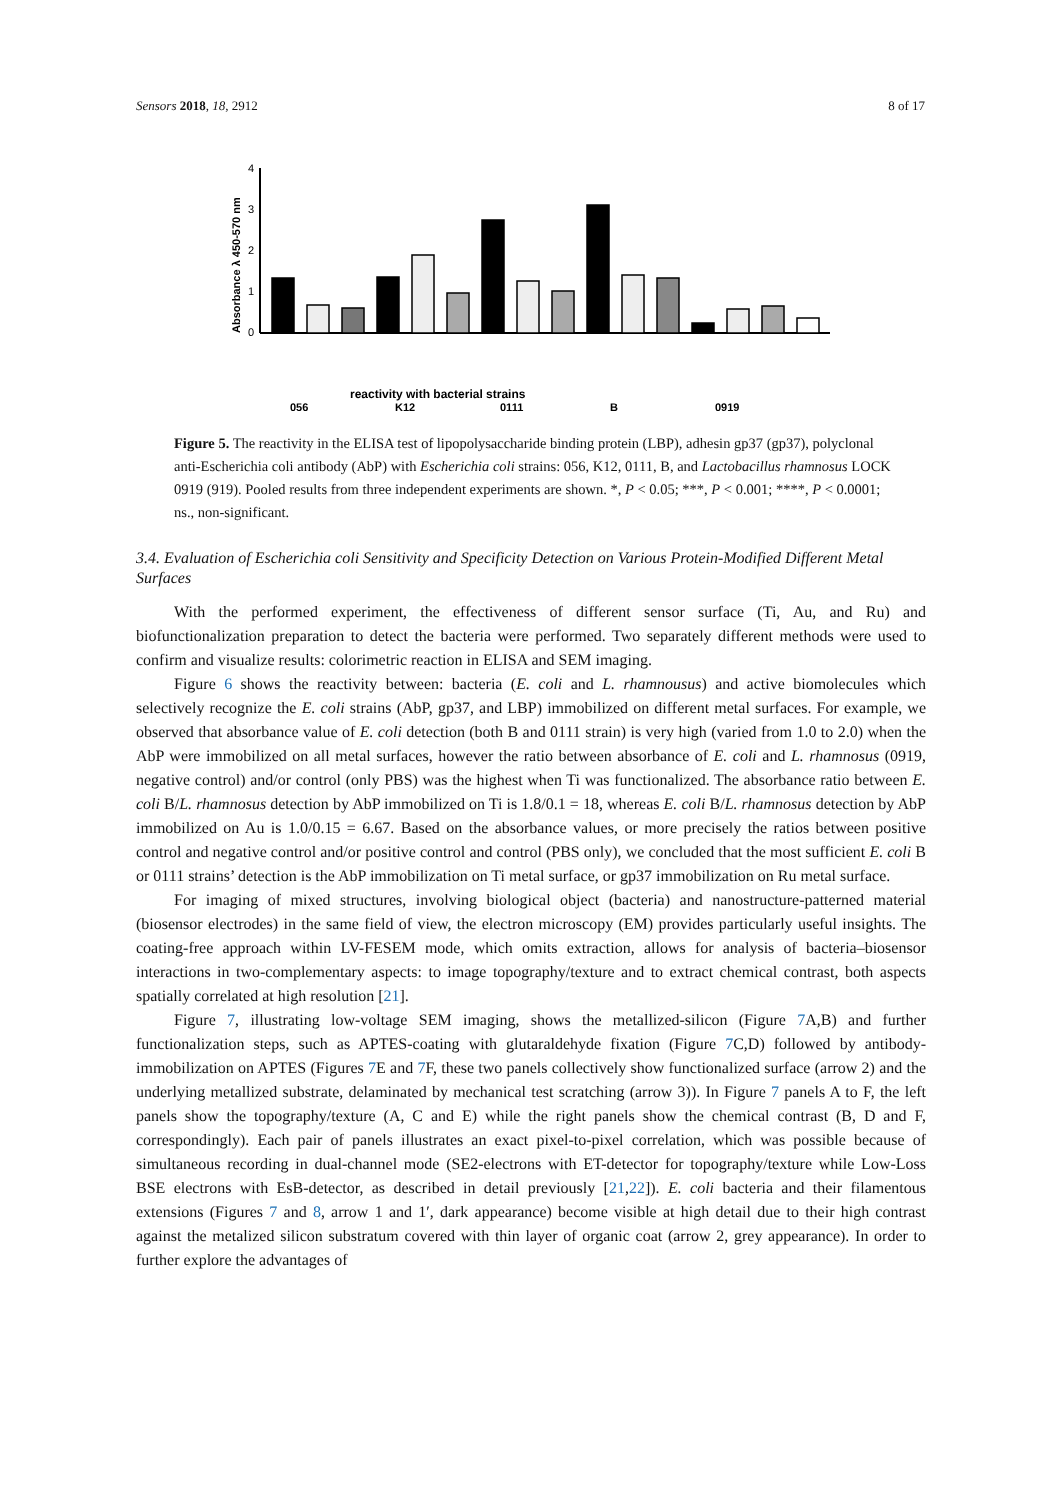Sensors 2018, 18, 2912 8 of 17
Absorbance λ 450-570 nm
0
1
2
3
4
reactivity with bacterial strains
056
K12
0111
B
0919
Figure 5. The reactivity in the ELISA test of lipopolysaccharide binding protein (LBP), adhesin gp37 (gp37), polyclonal anti-Escherichia coli antibody (AbP) with Escherichia coli strains: 056, K12, 0111, B, and Lactobacillus rhamnosus LOCK 0919 (919). Pooled results from three independent experiments are shown. *, P < 0.05; ***, P < 0.001; ****, P < 0.0001; ns., non-significant.
3.4. Evaluation of Escherichia coli Sensitivity and Specificity Detection on Various Protein-Modified Different Metal Surfaces
With the performed experiment, the effectiveness of different sensor surface (Ti, Au, and Ru) and biofunctionalization preparation to detect the bacteria were performed. Two separately different methods were used to confirm and visualize results: colorimetric reaction in ELISA and SEM imaging.
Figure 6 shows the reactivity between: bacteria (E. coli and L. rhamnousus) and active biomolecules which selectively recognize the E. coli strains (AbP, gp37, and LBP) immobilized on different metal surfaces. For example, we observed that absorbance value of E. coli detection (both B and 0111 strain) is very high (varied from 1.0 to 2.0) when the AbP were immobilized on all metal surfaces, however the ratio between absorbance of E. coli and L. rhamnosus (0919, negative control) and/or control (only PBS) was the highest when Ti was functionalized. The absorbance ratio between E. coli B/L. rhamnosus detection by AbP immobilized on Ti is 1.8/0.1 = 18, whereas E. coli B/L. rhamnosus detection by AbP immobilized on Au is 1.0/0.15 = 6.67. Based on the absorbance values, or more precisely the ratios between positive control and negative control and/or positive control and control (PBS only), we concluded that the most sufficient E. coli B or 0111 strains’ detection is the AbP immobilization on Ti metal surface, or gp37 immobilization on Ru metal surface.
For imaging of mixed structures, involving biological object (bacteria) and nanostructure-patterned material (biosensor electrodes) in the same field of view, the electron microscopy (EM) provides particularly useful insights. The coating-free approach within LV-FESEM mode, which omits extraction, allows for analysis of bacteria–biosensor interactions in two-complementary aspects: to image topography/texture and to extract chemical contrast, both aspects spatially correlated at high resolution [21].
Figure 7, illustrating low-voltage SEM imaging, shows the metallized-silicon (Figure 7 A,B) and further functionalization steps, such as APTES-coating with glutaraldehyde fixation (Figure 7 C,D) followed by antibody-immobilization on APTES (Figures 7 E and 7 F, these two panels collectively show functionalized surface (arrow 2) and the underlying metallized substrate, delaminated by mechanical test scratching (arrow 3)). In Figure 7 panels A to F, the left panels show the topography/texture (A, C and E) while the right panels show the chemical contrast (B, D and F, correspondingly). Each pair of panels illustrates an exact pixel-to-pixel correlation, which was possible because of simultaneous recording in dual-channel mode (SE2-electrons with ET-detector for topography/texture while Low-Loss BSE electrons with EsB-detector, as described in detail previously [21,22]). E. coli bacteria and their filamentous extensions (Figures 7 and 8, arrow 1 and 1′, dark appearance) become visible at high detail due to their high contrast against the metalized silicon substratum covered with thin layer of organic coat (arrow 2, grey appearance). In order to further explore the advantages of